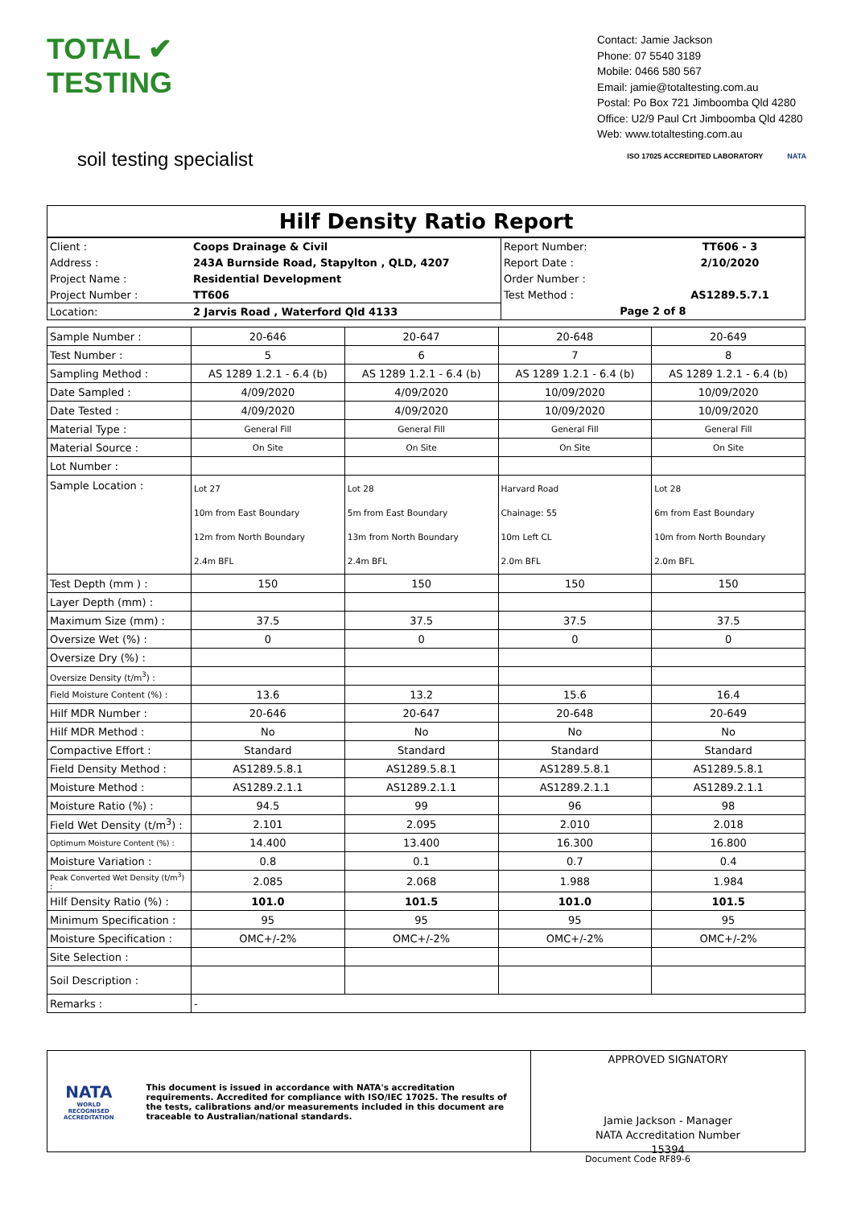TOTAL ✔ TESTING
soil testing specialist
Contact: Jamie Jackson
Phone: 07 5540 3189
Mobile: 0466 580 567
Email: jamie@totaltesting.com.au
Postal: Po Box 721 Jimboomba Qld 4280
Office: U2/9 Paul Crt Jimboomba Qld 4280
Web: www.totaltesting.com.au
ISO 17025 ACCREDITED LABORATORY NATA
Hilf Density Ratio Report
| Client : | Coops Drainage & Civil | Report Number: | TT606 - 3 |
| Address : | 243A Burnside Road, Stapylton , QLD, 4207 | Report Date : | 2/10/2020 |
| Project Name : | Residential Development | Order Number : | |
| Project Number : | TT606 | Test Method : | AS1289.5.7.1 |
| Location: | 2 Jarvis Road , Waterford Qld 4133 | Page 2 of 8 | |
| Sample Number : | 20-646 | 20-647 | 20-648 | 20-649 |
| Test Number : | 5 | 6 | 7 | 8 |
| Sampling Method : | AS 1289 1.2.1 - 6.4 (b) | AS 1289 1.2.1 - 6.4 (b) | AS 1289 1.2.1 - 6.4 (b) | AS 1289 1.2.1 - 6.4 (b) |
| Date Sampled : | 4/09/2020 | 4/09/2020 | 10/09/2020 | 10/09/2020 |
| Date Tested : | 4/09/2020 | 4/09/2020 | 10/09/2020 | 10/09/2020 |
| Material Type : | General Fill | General Fill | General Fill | General Fill |
| Material Source : | On Site | On Site | On Site | On Site |
| Lot Number : | | | | |
| Sample Location : | Lot 27 10m from East Boundary 12m from North Boundary 2.4m BFL | Lot 28 5m from East Boundary 13m from North Boundary 2.4m BFL | Harvard Road Chainage: 55 10m Left CL 2.0m BFL | Lot 28 6m from East Boundary 10m from North Boundary 2.0m BFL |
| Test Depth (mm ) : | 150 | 150 | 150 | 150 |
| Layer Depth (mm) : | | | | |
| Maximum Size (mm) : | 37.5 | 37.5 | 37.5 | 37.5 |
| Oversize Wet (%) : | 0 | 0 | 0 | 0 |
| Oversize Dry (%) : | | | | |
| Oversize Density (t/m<sup>3</sup>) : | | | | |
| Field Moisture Content (%) : | 13.6 | 13.2 | 15.6 | 16.4 |
| Hilf MDR Number : | 20-646 | 20-647 | 20-648 | 20-649 |
| Hilf MDR Method : | No | No | No | No |
| Compactive Effort : | Standard | Standard | Standard | Standard |
| Field Density Method : | AS1289.5.8.1 | AS1289.5.8.1 | AS1289.5.8.1 | AS1289.5.8.1 |
| Moisture Method : | AS1289.2.1.1 | AS1289.2.1.1 | AS1289.2.1.1 | AS1289.2.1.1 |
| Moisture Ratio (%) : | 94.5 | 99 | 96 | 98 |
| Field Wet Density (t/m<sup>3</sup>) : | 2.101 | 2.095 | 2.010 | 2.018 |
| Optimum Moisture Content (%) : | 14.400 | 13.400 | 16.300 | 16.800 |
| Moisture Variation : | 0.8 | 0.1 | 0.7 | 0.4 |
| Peak Converted Wet Density (t/m<sup>3</sup>) : | 2.085 | 2.068 | 1.988 | 1.984 |
| Hilf Density Ratio (%) : | 101.0 | 101.5 | 101.0 | 101.5 |
| Minimum Specification : | 95 | 95 | 95 | 95 |
| Moisture Specification : | OMC+/-2% | OMC+/-2% | OMC+/-2% | OMC+/-2% |
| Site Selection : | | | | |
| Soil Description : | | | | |
| Remarks : | - | | | |
NATA
WORLD RECOGNISED ACCREDITATION
This document is issued in accordance with NATA's accreditation requirements. Accredited for compliance with ISO/IEC 17025. The results of the tests, calibrations and/or measurements included in this document are traceable to Australian/national standards.
APPROVED SIGNATORY
Jamie Jackson - Manager
NATA Accreditation Number
15394
Document Code RF89-6